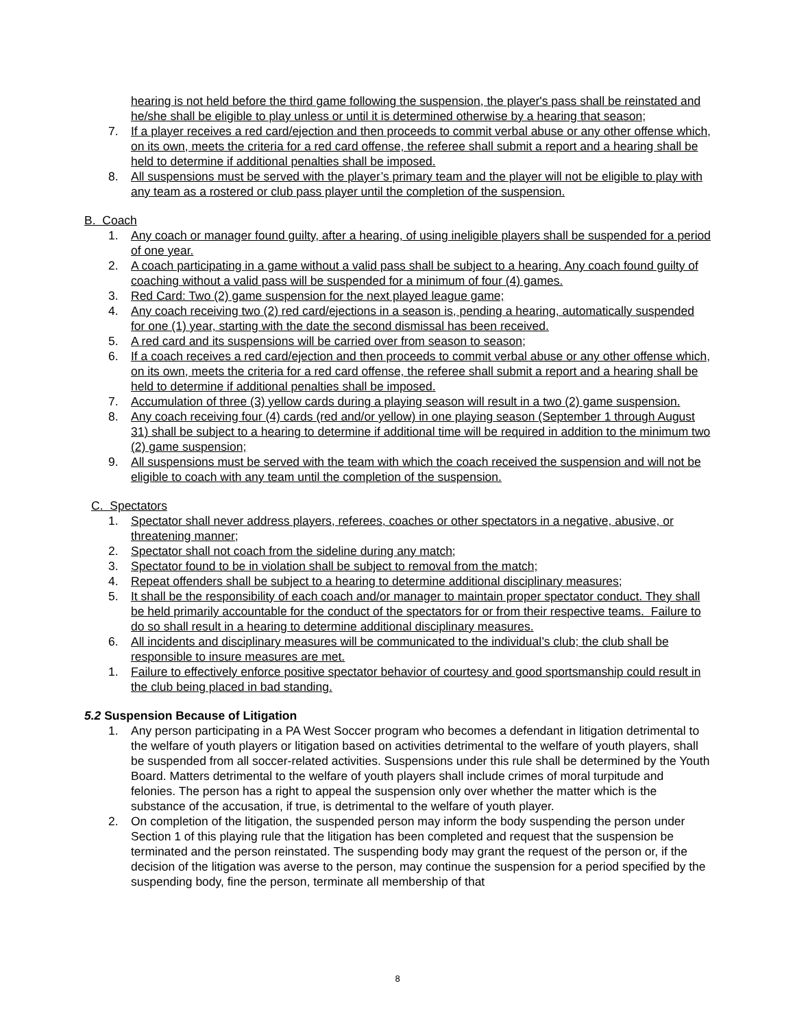hearing is not held before the third game following the suspension, the player's pass shall be reinstated and he/she shall be eligible to play unless or until it is determined otherwise by a hearing that season;
7. If a player receives a red card/ejection and then proceeds to commit verbal abuse or any other offense which, on its own, meets the criteria for a red card offense, the referee shall submit a report and a hearing shall be held to determine if additional penalties shall be imposed.
8. All suspensions must be served with the player’s primary team and the player will not be eligible to play with any team as a rostered or club pass player until the completion of the suspension.
B. Coach
1. Any coach or manager found guilty, after a hearing, of using ineligible players shall be suspended for a period of one year.
2. A coach participating in a game without a valid pass shall be subject to a hearing. Any coach found guilty of coaching without a valid pass will be suspended for a minimum of four (4) games.
3. Red Card: Two (2) game suspension for the next played league game;
4. Any coach receiving two (2) red card/ejections in a season is, pending a hearing, automatically suspended for one (1) year, starting with the date the second dismissal has been received.
5. A red card and its suspensions will be carried over from season to season;
6. If a coach receives a red card/ejection and then proceeds to commit verbal abuse or any other offense which, on its own, meets the criteria for a red card offense, the referee shall submit a report and a hearing shall be held to determine if additional penalties shall be imposed.
7. Accumulation of three (3) yellow cards during a playing season will result in a two (2) game suspension.
8. Any coach receiving four (4) cards (red and/or yellow) in one playing season (September 1 through August 31) shall be subject to a hearing to determine if additional time will be required in addition to the minimum two (2) game suspension;
9. All suspensions must be served with the team with which the coach received the suspension and will not be eligible to coach with any team until the completion of the suspension.
C. Spectators
1. Spectator shall never address players, referees, coaches or other spectators in a negative, abusive, or threatening manner;
2. Spectator shall not coach from the sideline during any match;
3. Spectator found to be in violation shall be subject to removal from the match;
4. Repeat offenders shall be subject to a hearing to determine additional disciplinary measures;
5. It shall be the responsibility of each coach and/or manager to maintain proper spectator conduct. They shall be held primarily accountable for the conduct of the spectators for or from their respective teams. Failure to do so shall result in a hearing to determine additional disciplinary measures.
6. All incidents and disciplinary measures will be communicated to the individual’s club; the club shall be responsible to insure measures are met.
1. Failure to effectively enforce positive spectator behavior of courtesy and good sportsmanship could result in the club being placed in bad standing.
5.2 Suspension Because of Litigation
1. Any person participating in a PA West Soccer program who becomes a defendant in litigation detrimental to the welfare of youth players or litigation based on activities detrimental to the welfare of youth players, shall be suspended from all soccer-related activities. Suspensions under this rule shall be determined by the Youth Board. Matters detrimental to the welfare of youth players shall include crimes of moral turpitude and felonies. The person has a right to appeal the suspension only over whether the matter which is the substance of the accusation, if true, is detrimental to the welfare of youth player.
2. On completion of the litigation, the suspended person may inform the body suspending the person under Section 1 of this playing rule that the litigation has been completed and request that the suspension be terminated and the person reinstated. The suspending body may grant the request of the person or, if the decision of the litigation was averse to the person, may continue the suspension for a period specified by the suspending body, fine the person, terminate all membership of that
8